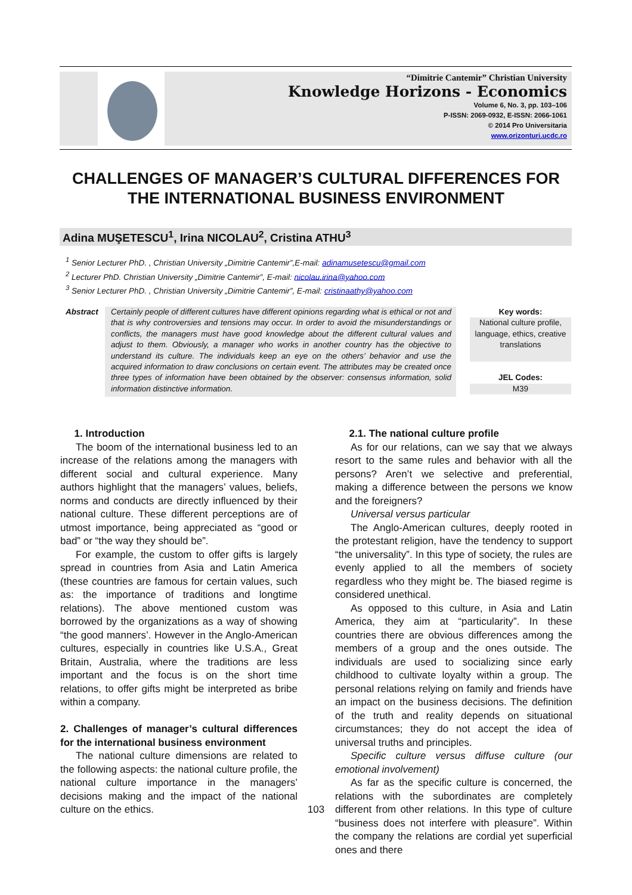“Dimitrie Cantemir” Christian University
Knowledge Horizons - Economics
Volume 6, No. 3, pp. 103–106
P-ISSN: 2069-0932, E-ISSN: 2066-1061
© 2014 Pro Universitaria
www.orizonturi.ucdc.ro
CHALLENGES OF MANAGER’S CULTURAL DIFFERENCES FOR THE INTERNATIONAL BUSINESS ENVIRONMENT
Adina MUŞETESCU<sup>1</sup>, Irina NICOLAU<sup>2</sup>, Cristina ATHU<sup>3</sup>
<sup>1</sup> Senior Lecturer PhD. , Christian University „Dimitrie Cantemir”,E-mail: adinamusetescu@gmail.com
<sup>2</sup> Lecturer PhD. Christian University „Dimitrie Cantemir”, E-mail: nicolau.irina@yahoo.com
<sup>3</sup> Senior Lecturer PhD. , Christian University „Dimitrie Cantemir”, E-mail: cristinaathy@yahoo.com
Abstract Certainly people of different cultures have different opinions regarding what is ethical or not and that is why controversies and tensions may occur. In order to avoid the misunderstandings or conflicts, the managers must have good knowledge about the different cultural values and adjust to them. Obviously, a manager who works in another country has the objective to understand its culture. The individuals keep an eye on the others’ behavior and use the acquired information to draw conclusions on certain event. The attributes may be created once three types of information have been obtained by the observer: consensus information, solid information distinctive information.
Key words:
National culture profile, language, ethics, creative translations
JEL Codes:
M39
1. Introduction
The boom of the international business led to an increase of the relations among the managers with different social and cultural experience. Many authors highlight that the managers’ values, beliefs, norms and conducts are directly influenced by their national culture. These different perceptions are of utmost importance, being appreciated as “good or bad” or “the way they should be”.
For example, the custom to offer gifts is largely spread in countries from Asia and Latin America (these countries are famous for certain values, such as: the importance of traditions and longtime relations). The above mentioned custom was borrowed by the organizations as a way of showing “the good manners’. However in the Anglo-American cultures, especially in countries like U.S.A., Great Britain, Australia, where the traditions are less important and the focus is on the short time relations, to offer gifts might be interpreted as bribe within a company.
2. Challenges of manager’s cultural differences for the international business environment
The national culture dimensions are related to the following aspects: the national culture profile, the national culture importance in the managers’ decisions making and the impact of the national culture on the ethics.
2.1. The national culture profile
As for our relations, can we say that we always resort to the same rules and behavior with all the persons? Aren’t we selective and preferential, making a difference between the persons we know and the foreigners?
Universal versus particular
The Anglo-American cultures, deeply rooted in the protestant religion, have the tendency to support “the universality”. In this type of society, the rules are evenly applied to all the members of society regardless who they might be. The biased regime is considered unethical.
As opposed to this culture, in Asia and Latin America, they aim at “particularity”. In these countries there are obvious differences among the members of a group and the ones outside. The individuals are used to socializing since early childhood to cultivate loyalty within a group. The personal relations relying on family and friends have an impact on the business decisions. The definition of the truth and reality depends on situational circumstances; they do not accept the idea of universal truths and principles.
Specific culture versus diffuse culture (our emotional involvement)
As far as the specific culture is concerned, the relations with the subordinates are completely different from other relations. In this type of culture “business does not interfere with pleasure”. Within the company the relations are cordial yet superficial ones and there
103